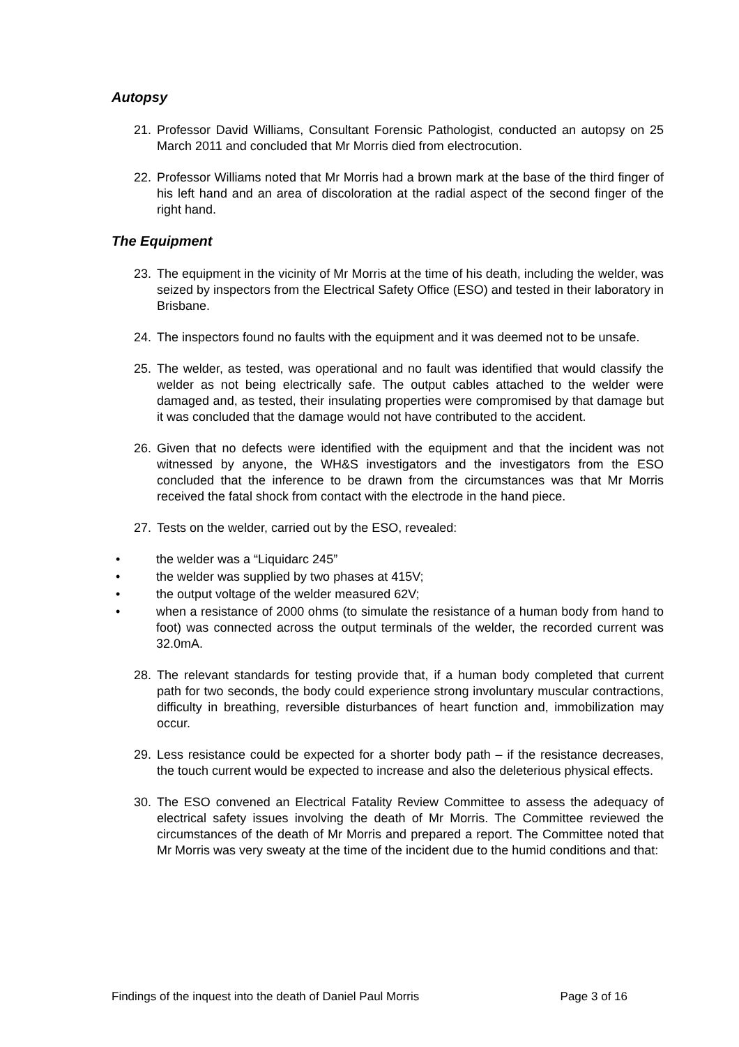Autopsy
21. Professor David Williams, Consultant Forensic Pathologist, conducted an autopsy on 25 March 2011 and concluded that Mr Morris died from electrocution.
22. Professor Williams noted that Mr Morris had a brown mark at the base of the third finger of his left hand and an area of discoloration at the radial aspect of the second finger of the right hand.
The Equipment
23. The equipment in the vicinity of Mr Morris at the time of his death, including the welder, was seized by inspectors from the Electrical Safety Office (ESO) and tested in their laboratory in Brisbane.
24. The inspectors found no faults with the equipment and it was deemed not to be unsafe.
25. The welder, as tested, was operational and no fault was identified that would classify the welder as not being electrically safe. The output cables attached to the welder were damaged and, as tested, their insulating properties were compromised by that damage but it was concluded that the damage would not have contributed to the accident.
26. Given that no defects were identified with the equipment and that the incident was not witnessed by anyone, the WH&S investigators and the investigators from the ESO concluded that the inference to be drawn from the circumstances was that Mr Morris received the fatal shock from contact with the electrode in the hand piece.
27. Tests on the welder, carried out by the ESO, revealed:
• the welder was a “Liquidarc 245”
• the welder was supplied by two phases at 415V;
• the output voltage of the welder measured 62V;
• when a resistance of 2000 ohms (to simulate the resistance of a human body from hand to foot) was connected across the output terminals of the welder, the recorded current was 32.0mA.
28. The relevant standards for testing provide that, if a human body completed that current path for two seconds, the body could experience strong involuntary muscular contractions, difficulty in breathing, reversible disturbances of heart function and, immobilization may occur.
29. Less resistance could be expected for a shorter body path – if the resistance decreases, the touch current would be expected to increase and also the deleterious physical effects.
30. The ESO convened an Electrical Fatality Review Committee to assess the adequacy of electrical safety issues involving the death of Mr Morris. The Committee reviewed the circumstances of the death of Mr Morris and prepared a report. The Committee noted that Mr Morris was very sweaty at the time of the incident due to the humid conditions and that:
Findings of the inquest into the death of Daniel Paul Morris Page 3 of 16